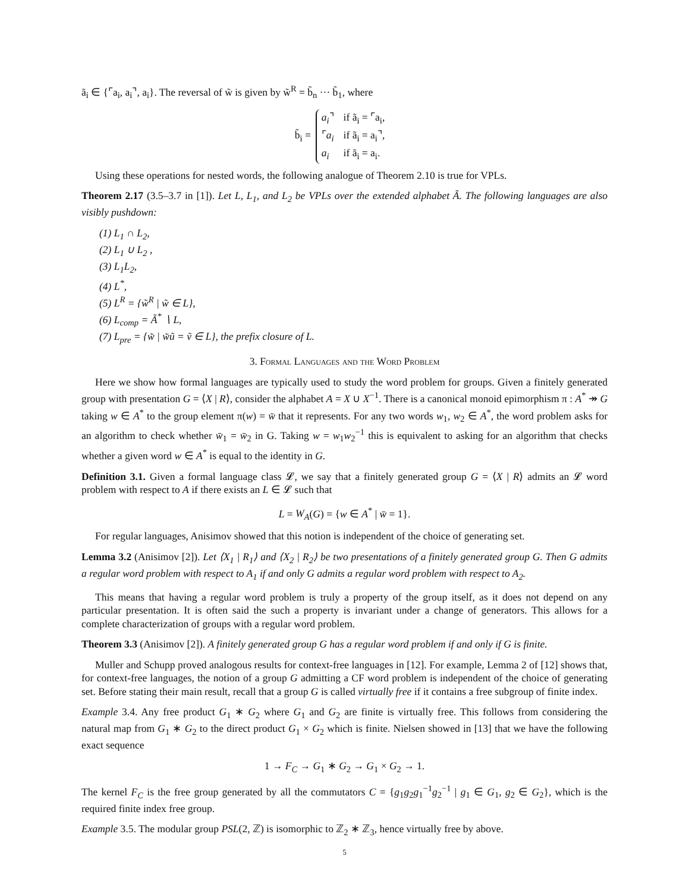ã<sub>i</sub> ∈ {⌜a<sub>i</sub>, a<sub>i</sub>⌝, a<sub>i</sub>}. The reversal of w̃ is given by w̃<sup>R</sup> = b̃<sub>n</sub> ··· b̃<sub>1</sub>, where
b̃<sub>i</sub> =
| a<sub>i</sub> ⌝ | if ã<sub>i</sub> = ⌜a<sub>i</sub>, |
| ⌜ a<sub>i</sub> | if ã<sub>i</sub> = a<sub>i</sub>⌝, |
| a<sub>i</sub> | if ã<sub>i</sub> = a<sub>i</sub>. |
Using these operations for nested words, the following analogue of Theorem 2.10 is true for VPLs.
Theorem 2.17 (3.5–3.7 in [1]). Let L, L<sub>1</sub>, and L<sub>2</sub> be VPLs over the extended alphabet Ã. The following languages are also visibly pushdown:
(1) L<sub>1</sub> ∩ L<sub>2</sub>,
(2) L<sub>1</sub> ∪ L<sub>2</sub> ,
(3) L<sub>1</sub>L<sub>2</sub>,
(4) L<sup>*</sup>,
(5) L<sup>R</sup> = {w̃<sup>R</sup> | w̃ ∈ L},
(6) L<sub>comp</sub> = Ã<sup>*</sup> ∖ L,
(7) L<sub>pre</sub> = {w̃ | w̃ũ = ṽ ∈ L}, the prefix closure of L.
3. Formal Languages and the Word Problem
Here we show how formal languages are typically used to study the word problem for groups. Given a finitely generated group with presentation G = ⟨X | R⟩, consider the alphabet A = X ∪ X<sup>−1</sup>. There is a canonical monoid epimorphism π : A<sup>*</sup> ↠ G taking w ∈ A<sup>*</sup> to the group element π(w) = w̄ that it represents. For any two words w<sub>1</sub>, w<sub>2</sub> ∈ A<sup>*</sup>, the word problem asks for an algorithm to check whether w̄<sub>1</sub> = w̄<sub>2</sub> in G. Taking w = w<sub>1</sub>w<sub>2</sub><sup>−1</sup> this is equivalent to asking for an algorithm that checks whether a given word w ∈ A<sup>*</sup> is equal to the identity in G.
Definition 3.1. Given a formal language class 𝓛, we say that a finitely generated group G = ⟨X | R⟩ admits an 𝓛 word problem with respect to A if there exists an L ∈ 𝓛 such that
L = W<sub>A</sub>(G) = {w ∈ A<sup>*</sup> | w̄ = 1}.
For regular languages, Anisimov showed that this notion is independent of the choice of generating set.
Lemma 3.2 (Anisimov [2]). Let ⟨X<sub>1</sub> | R<sub>1</sub>⟩ and ⟨X<sub>2</sub> | R<sub>2</sub>⟩ be two presentations of a finitely generated group G. Then G admits a regular word problem with respect to A<sub>1</sub> if and only G admits a regular word problem with respect to A<sub>2</sub>.
This means that having a regular word problem is truly a property of the group itself, as it does not depend on any particular presentation. It is often said the such a property is invariant under a change of generators. This allows for a complete characterization of groups with a regular word problem.
Theorem 3.3 (Anisimov [2]). A finitely generated group G has a regular word problem if and only if G is finite.
Muller and Schupp proved analogous results for context-free languages in [12]. For example, Lemma 2 of [12] shows that, for context-free languages, the notion of a group G admitting a CF word problem is independent of the choice of generating set. Before stating their main result, recall that a group G is called virtually free if it contains a free subgroup of finite index.
Example 3.4. Any free product G<sub>1</sub> ∗ G<sub>2</sub> where G<sub>1</sub> and G<sub>2</sub> are finite is virtually free. This follows from considering the natural map from G<sub>1</sub> ∗ G<sub>2</sub> to the direct product G<sub>1</sub> × G<sub>2</sub> which is finite. Nielsen showed in [13] that we have the following exact sequence
1 → F<sub>C</sub> → G<sub>1</sub> ∗ G<sub>2</sub> → G<sub>1</sub> × G<sub>2</sub> → 1.
The kernel F<sub>C</sub> is the free group generated by all the commutators C = {g<sub>1</sub>g<sub>2</sub>g<sub>1</sub><sup>−1</sup>g<sub>2</sub><sup>−1</sup> | g<sub>1</sub> ∈ G<sub>1</sub>, g<sub>2</sub> ∈ G<sub>2</sub>}, which is the required finite index free group.
Example 3.5. The modular group PSL(2, ℤ) is isomorphic to ℤ<sub>2</sub> ∗ ℤ<sub>3</sub>, hence virtually free by above.
5